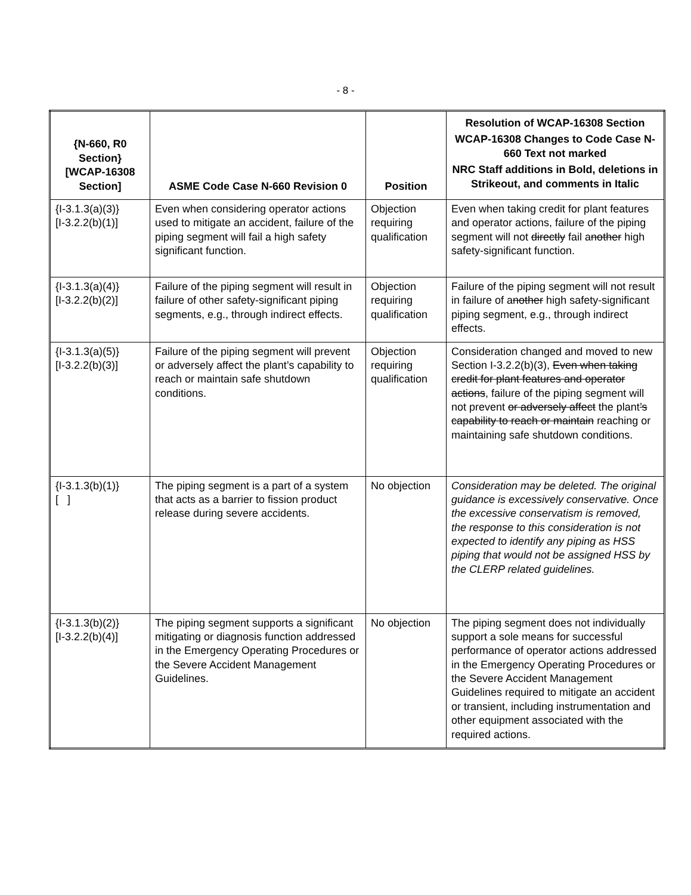- 8 -
| {N-660, R0 Section} [WCAP-16308 Section] | ASME Code Case N-660 Revision 0 | Position | Resolution of WCAP-16308 Section WCAP-16308 Changes to Code Case N-660 Text not marked NRC Staff additions in Bold, deletions in Strikeout, and comments in Italic |
| --- | --- | --- | --- |
| {I-3.1.3(a)(3)} [I-3.2.2(b)(1)] | Even when considering operator actions used to mitigate an accident, failure of the piping segment will fail a high safety significant function. | Objection requiring qualification | Even when taking credit for plant features and operator actions, failure of the piping segment will not directly fail a nother high safety-significant function. |
| {I-3.1.3(a)(4)} [I-3.2.2(b)(2)] | Failure of the piping segment will result in failure of other safety-significant piping segments, e.g., through indirect effects. | Objection requiring qualification | Failure of the piping segment will not result in failure of a nother high safety-significant piping segment, e.g., through indirect effects. |
| {I-3.1.3(a)(5)} [I-3.2.2(b)(3)] | Failure of the piping segment will prevent or adversely affect the plant’s capability to reach or maintain safe shutdown conditions. | Objection requiring qualification | Consideration changed and moved to new Section I-3.2.2(b)(3), Even when taking credit for plant features and operator actions , failure of the piping segment will not prevent or adversely affect the plant ’s capability to reach or maintain reaching or maintaining safe shutdown conditions. |
| {I-3.1.3(b)(1)} [ ] | The piping segment is a part of a system that acts as a barrier to fission product release during severe accidents. | No objection | Consideration may be deleted. The original guidance is excessively conservative. Once the excessive conservatism is removed, the response to this consideration is not expected to identify any piping as HSS piping that would not be assigned HSS by the CLERP related guidelines. |
| {I-3.1.3(b)(2)} [I-3.2.2(b)(4)] | The piping segment supports a significant mitigating or diagnosis function addressed in the Emergency Operating Procedures or the Severe Accident Management Guidelines. | No objection | The piping segment does not individually support a sole means for successful performance of operator actions addressed in the Emergency Operating Procedures or the Severe Accident Management Guidelines required to mitigate an accident or transient, including instrumentation and other equipment associated with the required actions. |